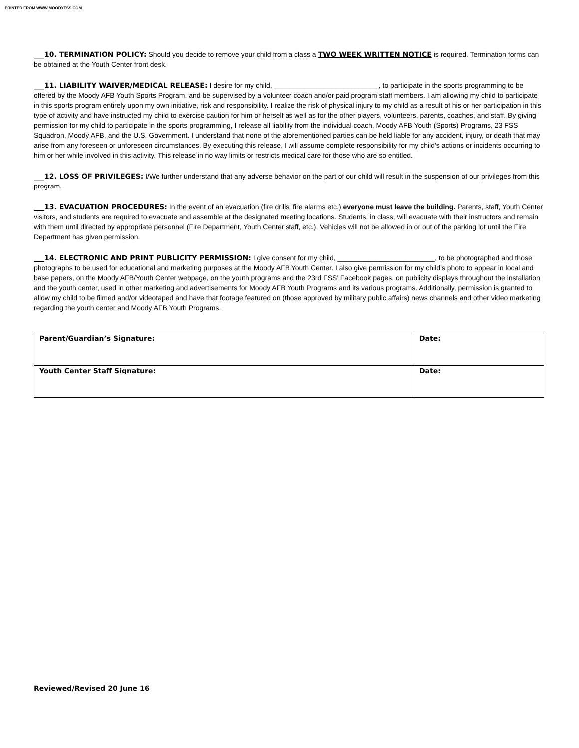PRINTED FROM WWW.MOODYFSS.COM
___10. TERMINATION POLICY: Should you decide to remove your child from a class a TWO WEEK WRITTEN NOTICE is required. Termination forms can be obtained at the Youth Center front desk.
___11. LIABILITY WAIVER/MEDICAL RELEASE: I desire for my child, ___________________________, to participate in the sports programming to be offered by the Moody AFB Youth Sports Program, and be supervised by a volunteer coach and/or paid program staff members. I am allowing my child to participate in this sports program entirely upon my own initiative, risk and responsibility. I realize the risk of physical injury to my child as a result of his or her participation in this type of activity and have instructed my child to exercise caution for him or herself as well as for the other players, volunteers, parents, coaches, and staff. By giving permission for my child to participate in the sports programming, I release all liability from the individual coach, Moody AFB Youth (Sports) Programs, 23 FSS Squadron, Moody AFB, and the U.S. Government. I understand that none of the aforementioned parties can be held liable for any accident, injury, or death that may arise from any foreseen or unforeseen circumstances. By executing this release, I will assume complete responsibility for my child’s actions or incidents occurring to him or her while involved in this activity. This release in no way limits or restricts medical care for those who are so entitled.
___12. LOSS OF PRIVILEGES: I/We further understand that any adverse behavior on the part of our child will result in the suspension of our privileges from this program.
___13. EVACUATION PROCEDURES: In the event of an evacuation (fire drills, fire alarms etc.) everyone must leave the building. Parents, staff, Youth Center visitors, and students are required to evacuate and assemble at the designated meeting locations. Students, in class, will evacuate with their instructors and remain with them until directed by appropriate personnel (Fire Department, Youth Center staff, etc.). Vehicles will not be allowed in or out of the parking lot until the Fire Department has given permission.
___14. ELECTRONIC AND PRINT PUBLICITY PERMISSION: I give consent for my child, _________________________, to be photographed and those photographs to be used for educational and marketing purposes at the Moody AFB Youth Center. I also give permission for my child’s photo to appear in local and base papers, on the Moody AFB/Youth Center webpage, on the youth programs and the 23rd FSS’ Facebook pages, on publicity displays throughout the installation and the youth center, used in other marketing and advertisements for Moody AFB Youth Programs and its various programs. Additionally, permission is granted to allow my child to be filmed and/or videotaped and have that footage featured on (those approved by military public affairs) news channels and other video marketing regarding the youth center and Moody AFB Youth Programs.
| Parent/Guardian’s Signature: | Date: |
| Youth Center Staff Signature: | Date: |
Reviewed/Revised 20 June 16